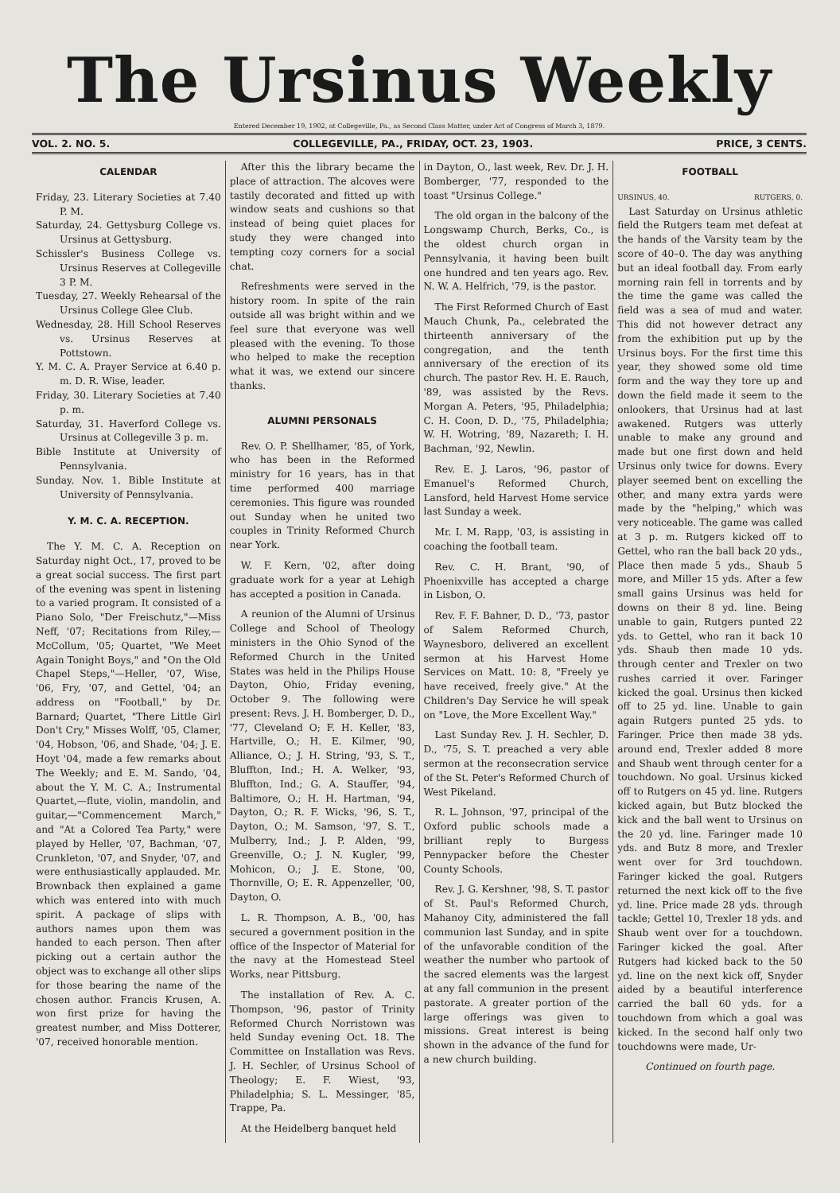The Ursinus Weekly
Entered December 19, 1902, at Collegeville, Pa., as Second Class Matter, under Act of Congress of March 3, 1879.
VOL. 2. NO. 5. COLLEGEVILLE, PA., FRIDAY, OCT. 23, 1903. PRICE, 3 CENTS.
CALENDAR
Friday, 23. Literary Societies at 7.40 P. M.
Saturday, 24. Gettysburg College vs. Ursinus at Gettysburg.
Schissler's Business College vs. Ursinus Reserves at Collegeville 3 P. M.
Tuesday, 27. Weekly Rehearsal of the Ursinus College Glee Club.
Wednesday, 28. Hill School Reserves vs. Ursinus Reserves at Pottstown.
Y. M. C. A. Prayer Service at 6.40 p. m. D. R. Wise, leader.
Friday, 30. Literary Societies at 7.40 p. m.
Saturday, 31. Haverford College vs. Ursinus at Collegeville 3 p. m.
Bible Institute at University of Pennsylvania.
Sunday. Nov. 1. Bible Institute at University of Pennsylvania.
Y. M. C. A. RECEPTION.
The Y. M. C. A. Reception on Saturday night Oct., 17, proved to be a great social success. The first part of the evening was spent in listening to a varied program. It consisted of a Piano Solo, "Der Freischutz,"—Miss Neff, '07; Recitations from Riley,—McCollum, '05; Quartet, "We Meet Again Tonight Boys," and "On the Old Chapel Steps,"—Heller, '07, Wise, '06, Fry, '07, and Gettel, '04; an address on "Football," by Dr. Barnard; Quartet, "There Little Girl Don't Cry," Misses Wolff, '05, Clamer, '04, Hobson, '06, and Shade, '04; J. E. Hoyt '04, made a few remarks about The Weekly; and E. M. Sando, '04, about the Y. M. C. A.; Instrumental Quartet,—flute, violin, mandolin, and guitar,—"Commencement March," and "At a Colored Tea Party," were played by Heller, '07, Bachman, '07, Crunkleton, '07, and Snyder, '07, and were enthusiastically applauded. Mr. Brownback then explained a game which was entered into with much spirit. A package of slips with authors names upon them was handed to each person. Then after picking out a certain author the object was to exchange all other slips for those bearing the name of the chosen author. Francis Krusen, A. won first prize for having the greatest number, and Miss Dotterer, '07, received honorable mention.
After this the library became the place of attraction. The alcoves were tastily decorated and fitted up with window seats and cushions so that instead of being quiet places for study they were changed into tempting cozy corners for a social chat.
Refreshments were served in the history room. In spite of the rain outside all was bright within and we feel sure that everyone was well pleased with the evening. To those who helped to make the reception what it was, we extend our sincere thanks.
ALUMNI PERSONALS
Rev. O. P. Shellhamer, '85, of York, who has been in the Reformed ministry for 16 years, has in that time performed 400 marriage ceremonies. This figure was rounded out Sunday when he united two couples in Trinity Reformed Church near York.
W. F. Kern, '02, after doing graduate work for a year at Lehigh has accepted a position in Canada.
A reunion of the Alumni of Ursinus College and School of Theology ministers in the Ohio Synod of the Reformed Church in the United States was held in the Philips House Dayton, Ohio, Friday evening, October 9. The following were present: Revs. J. H. Bomberger, D. D., '77, Cleveland O; F. H. Keller, '83, Hartville, O.; H. E. Kilmer, '90, Alliance, O.; J. H. String, '93, S. T., Bluffton, Ind.; H. A. Welker, '93, Bluffton, Ind.; G. A. Stauffer, '94, Baltimore, O.; H. H. Hartman, '94, Dayton, O.; R. F. Wicks, '96, S. T., Dayton, O.; M. Samson, '97, S. T., Mulberry, Ind.; J. P. Alden, '99, Greenville, O.; J. N. Kugler, '99, Mohicon, O.; J. E. Stone, '00, Thornville, O; E. R. Appenzeller, '00, Dayton, O.
L. R. Thompson, A. B., '00, has secured a government position in the office of the Inspector of Material for the navy at the Homestead Steel Works, near Pittsburg.
The installation of Rev. A. C. Thompson, '96, pastor of Trinity Reformed Church Norristown was held Sunday evening Oct. 18. The Committee on Installation was Revs. J. H. Sechler, of Ursinus School of Theology; E. F. Wiest, '93, Philadelphia; S. L. Messinger, '85, Trappe, Pa.
At the Heidelberg banquet held
in Dayton, O., last week, Rev. Dr. J. H. Bomberger, '77, responded to the toast "Ursinus College."
The old organ in the balcony of the Longswamp Church, Berks, Co., is the oldest church organ in Pennsylvania, it having been built one hundred and ten years ago. Rev. N. W. A. Helfrich, '79, is the pastor.
The First Reformed Church of East Mauch Chunk, Pa., celebrated the thirteenth anniversary of the congregation, and the tenth anniversary of the erection of its church. The pastor Rev. H. E. Rauch, '89, was assisted by the Revs. Morgan A. Peters, '95, Philadelphia; C. H. Coon, D. D., '75, Philadelphia; W. H. Wotring, '89, Nazareth; I. H. Bachman, '92, Newlin.
Rev. E. J. Laros, '96, pastor of Emanuel's Reformed Church, Lansford, held Harvest Home service last Sunday a week.
Mr. I. M. Rapp, '03, is assisting in coaching the football team.
Rev. C. H. Brant, '90, of Phoenixville has accepted a charge in Lisbon, O.
Rev. F. F. Bahner, D. D., '73, pastor of Salem Reformed Church, Waynesboro, delivered an excellent sermon at his Harvest Home Services on Matt. 10: 8, "Freely ye have received, freely give." At the Children's Day Service he will speak on "Love, the More Excellent Way."
Last Sunday Rev. J. H. Sechler, D. D., '75, S. T. preached a very able sermon at the reconsecration service of the St. Peter's Reformed Church of West Pikeland.
R. L. Johnson, '97, principal of the Oxford public schools made a brilliant reply to Burgess Pennypacker before the Chester County Schools.
Rev. J. G. Kershner, '98, S. T. pastor of St. Paul's Reformed Church, Mahanoy City, administered the fall communion last Sunday, and in spite of the unfavorable condition of the weather the number who partook of the sacred elements was the largest at any fall communion in the present pastorate. A greater portion of the large offerings was given to missions. Great interest is being shown in the advance of the fund for a new church building.
FOOTBALL
URSINUS, 40. RUTGERS, 0.
Last Saturday on Ursinus athletic field the Rutgers team met defeat at the hands of the Varsity team by the score of 40–0. The day was anything but an ideal football day. From early morning rain fell in torrents and by the time the game was called the field was a sea of mud and water. This did not however detract any from the exhibition put up by the Ursinus boys. For the first time this year, they showed some old time form and the way they tore up and down the field made it seem to the onlookers, that Ursinus had at last awakened. Rutgers was utterly unable to make any ground and made but one first down and held Ursinus only twice for downs. Every player seemed bent on excelling the other, and many extra yards were made by the "helping," which was very noticeable. The game was called at 3 p. m. Rutgers kicked off to Gettel, who ran the ball back 20 yds., Place then made 5 yds., Shaub 5 more, and Miller 15 yds. After a few small gains Ursinus was held for downs on their 8 yd. line. Being unable to gain, Rutgers punted 22 yds. to Gettel, who ran it back 10 yds. Shaub then made 10 yds. through center and Trexler on two rushes carried it over. Faringer kicked the goal. Ursinus then kicked off to 25 yd. line. Unable to gain again Rutgers punted 25 yds. to Faringer. Price then made 38 yds. around end, Trexler added 8 more and Shaub went through center for a touchdown. No goal. Ursinus kicked off to Rutgers on 45 yd. line. Rutgers kicked again, but Butz blocked the kick and the ball went to Ursinus on the 20 yd. line. Faringer made 10 yds. and Butz 8 more, and Trexler went over for 3rd touchdown. Faringer kicked the goal. Rutgers returned the next kick off to the five yd. line. Price made 28 yds. through tackle; Gettel 10, Trexler 18 yds. and Shaub went over for a touchdown. Faringer kicked the goal. After Rutgers had kicked back to the 50 yd. line on the next kick off, Snyder aided by a beautiful interference carried the ball 60 yds. for a touchdown from which a goal was kicked. In the second half only two touchdowns were made, Ur-
Continued on fourth page.